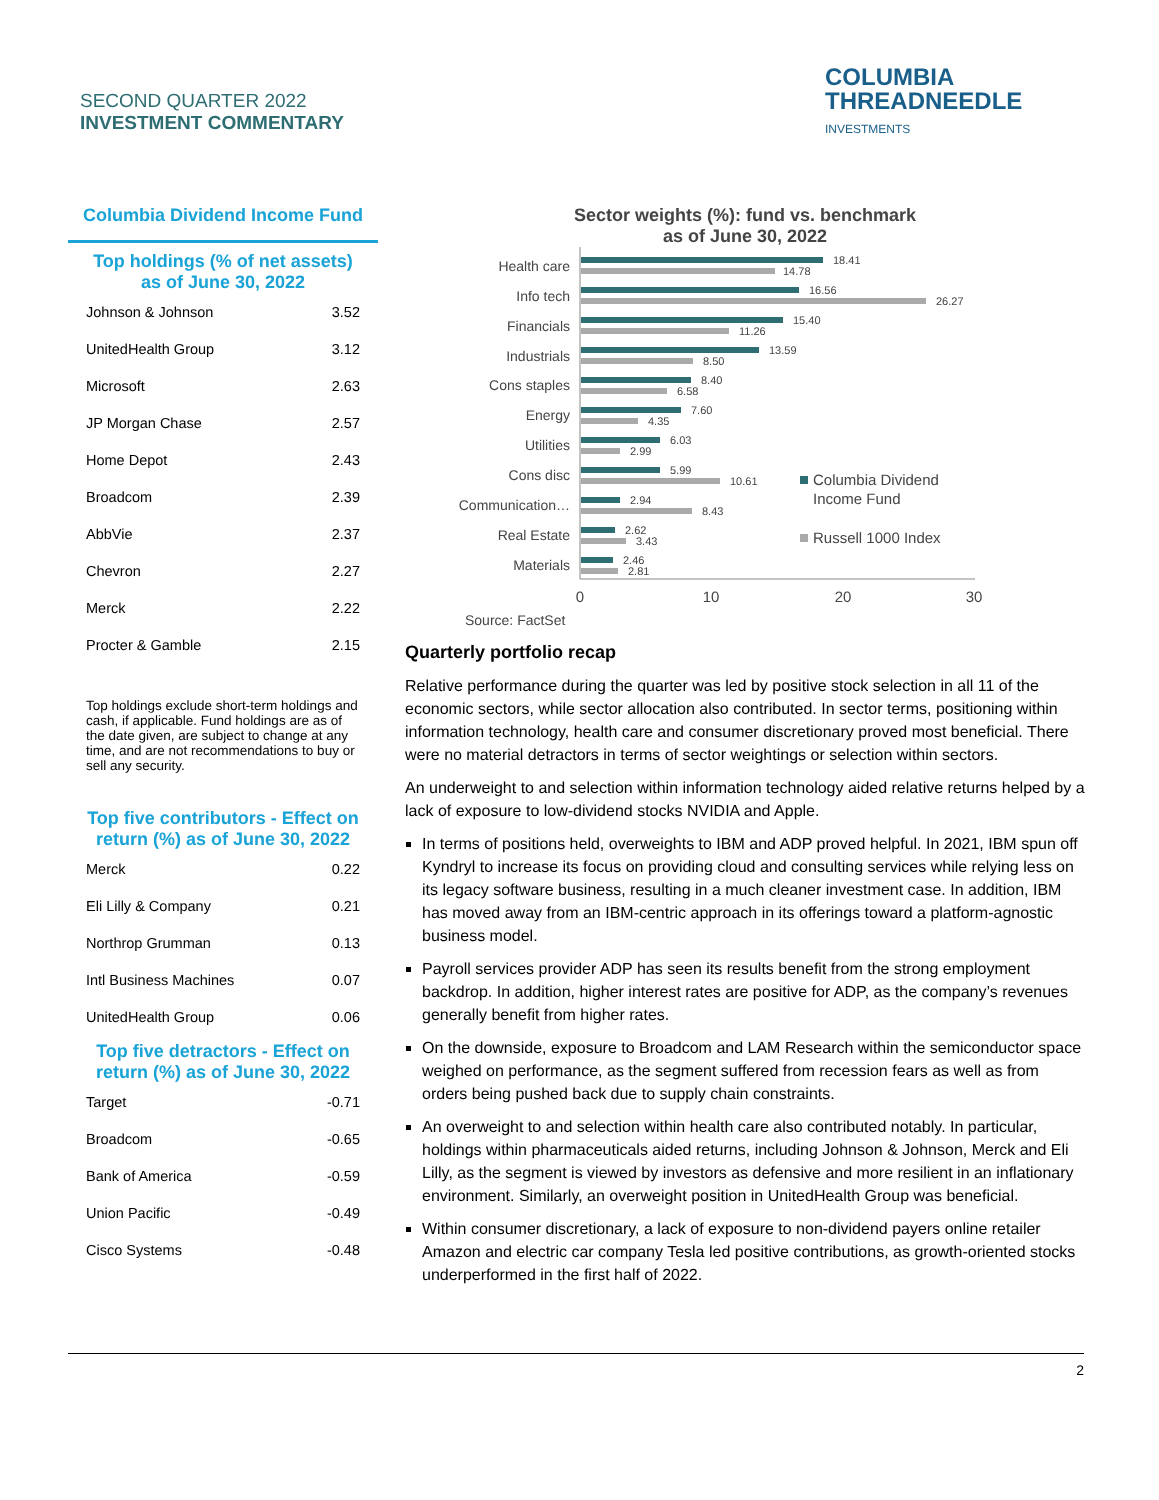SECOND QUARTER 2022
INVESTMENT COMMENTARY
COLUMBIA
THREADNEEDLE
INVESTMENTS
Columbia Dividend Income Fund
Top holdings (% of net assets)
as of June 30, 2022
| Johnson & Johnson | 3.52 |
| UnitedHealth Group | 3.12 |
| Microsoft | 2.63 |
| JP Morgan Chase | 2.57 |
| Home Depot | 2.43 |
| Broadcom | 2.39 |
| AbbVie | 2.37 |
| Chevron | 2.27 |
| Merck | 2.22 |
| Procter & Gamble | 2.15 |
Top holdings exclude short-term holdings and cash, if applicable. Fund holdings are as of the date given, are subject to change at any time, and are not recommendations to buy or sell any security.
Top five contributors - Effect on
return (%) as of June 30, 2022
| Merck | 0.22 |
| Eli Lilly & Company | 0.21 |
| Northrop Grumman | 0.13 |
| Intl Business Machines | 0.07 |
| UnitedHealth Group | 0.06 |
Top five detractors - Effect on
return (%) as of June 30, 2022
| Target | -0.71 |
| Broadcom | -0.65 |
| Bank of America | -0.59 |
| Union Pacific | -0.49 |
| Cisco Systems | -0.48 |
Sector weights (%): fund vs. benchmark
as of June 30, 2022
Health care
Info tech
Financials
Industrials
Cons staples
Energy
Utilities
Cons disc
Communication…
Real Estate
Materials
18.41
14.78
16.56
26.27
15.40
11.26
13.59
8.50
8.40
6.58
7.60
4.35
6.03
2.99
5.99
10.61
2.94
8.43
2.62
3.43
2.46
2.81
Columbia Dividend
Income Fund
Russell 1000 Index
0
10
20
30
Source: FactSet
Quarterly portfolio recap
Relative performance during the quarter was led by positive stock selection in all 11 of the economic sectors, while sector allocation also contributed. In sector terms, positioning within information technology, health care and consumer discretionary proved most beneficial. There were no material detractors in terms of sector weightings or selection within sectors.
An underweight to and selection within information technology aided relative returns helped by a lack of exposure to low-dividend stocks NVIDIA and Apple.
In terms of positions held, overweights to IBM and ADP proved helpful. In 2021, IBM spun off Kyndryl to increase its focus on providing cloud and consulting services while relying less on its legacy software business, resulting in a much cleaner investment case. In addition, IBM has moved away from an IBM-centric approach in its offerings toward a platform-agnostic business model.
Payroll services provider ADP has seen its results benefit from the strong employment backdrop. In addition, higher interest rates are positive for ADP, as the company’s revenues generally benefit from higher rates.
On the downside, exposure to Broadcom and LAM Research within the semiconductor space weighed on performance, as the segment suffered from recession fears as well as from orders being pushed back due to supply chain constraints.
An overweight to and selection within health care also contributed notably. In particular, holdings within pharmaceuticals aided returns, including Johnson & Johnson, Merck and Eli Lilly, as the segment is viewed by investors as defensive and more resilient in an inflationary environment. Similarly, an overweight position in UnitedHealth Group was beneficial.
Within consumer discretionary, a lack of exposure to non-dividend payers online retailer Amazon and electric car company Tesla led positive contributions, as growth-oriented stocks underperformed in the first half of 2022.
2